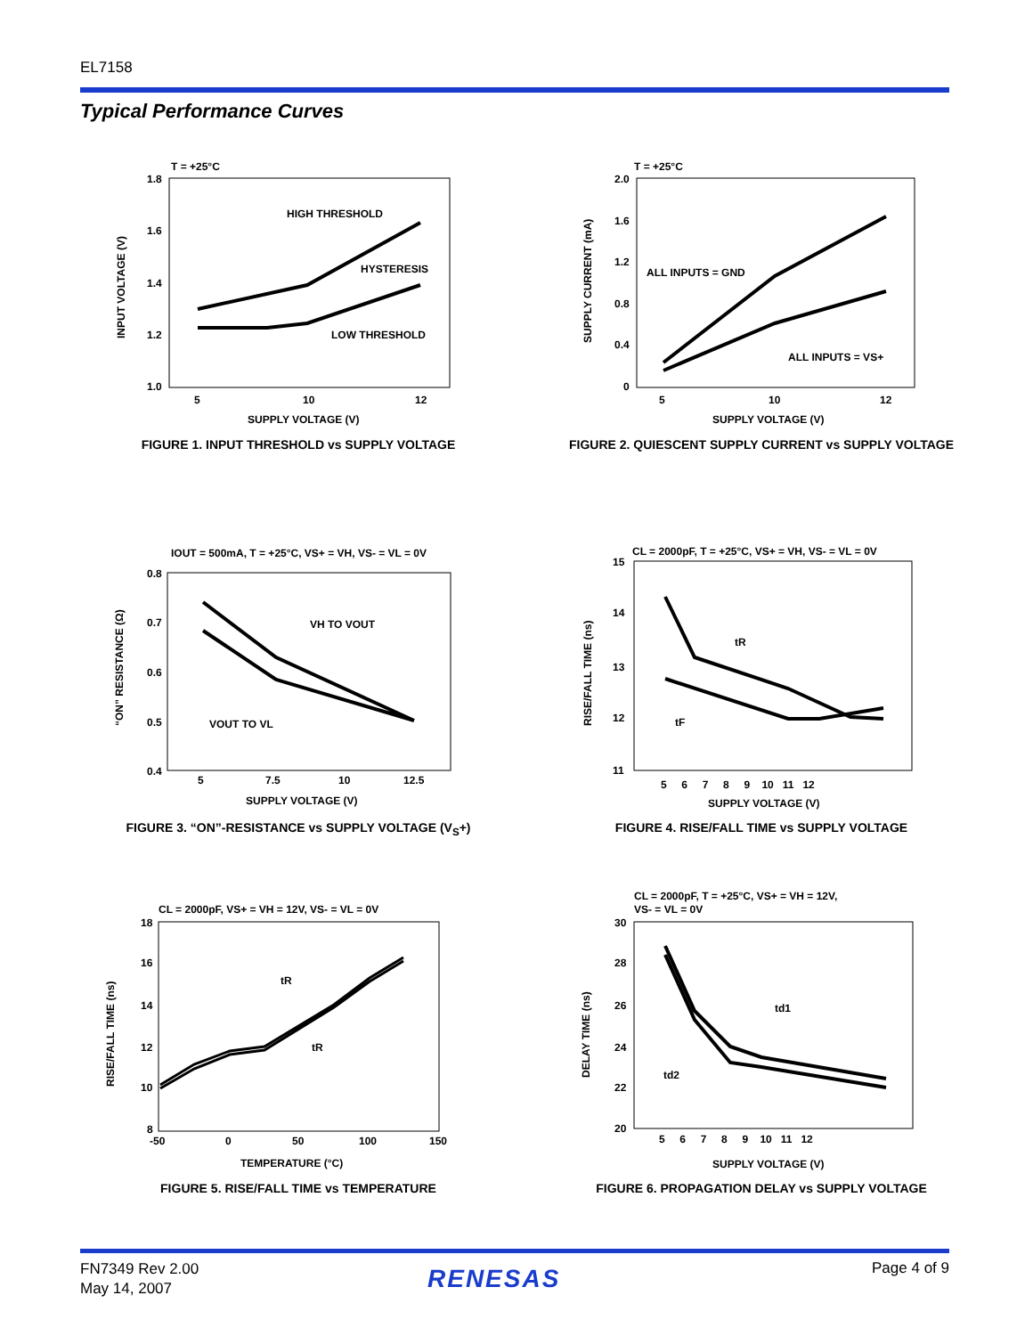EL7158
Typical Performance Curves
T = +25°C
1.8
1.6
1.4
1.2
1.0
5
10
12
SUPPLY VOLTAGE (V)
HIGH THRESHOLD
HYSTERESIS
LOW THRESHOLD
INPUT VOLTAGE (V)
FIGURE 1. INPUT THRESHOLD vs SUPPLY VOLTAGE
T = +25°C
2.0
1.6
1.2
0.8
0.4
0
5
10
12
SUPPLY VOLTAGE (V)
ALL INPUTS = GND
ALL INPUTS = VS+
SUPPLY CURRENT (mA)
FIGURE 2. QUIESCENT SUPPLY CURRENT vs SUPPLY VOLTAGE
IOUT = 500mA, T = +25°C, VS+ = VH, VS- = VL = 0V
0.8
0.7
0.6
0.5
0.4
5
7.5
10
12.5
SUPPLY VOLTAGE (V)
VH TO VOUT
VOUT TO VL
“ON” RESISTANCE (Ω)
FIGURE 3. “ON”-RESISTANCE vs SUPPLY VOLTAGE (V<sub>S</sub>+)
CL = 2000pF, T = +25°C, VS+ = VH, VS- = VL = 0V
15
14
13
12
11
5 6 7 8 9 10 11 12
SUPPLY VOLTAGE (V)
tR
tF
RISE/FALL TIME (ns)
FIGURE 4. RISE/FALL TIME vs SUPPLY VOLTAGE
CL = 2000pF, VS+ = VH = 12V, VS- = VL = 0V
18
16
14
12
10
8
-50
0
50
100
150
TEMPERATURE (°C)
tR
tR
RISE/FALL TIME (ns)
FIGURE 5. RISE/FALL TIME vs TEMPERATURE
CL = 2000pF, T = +25°C, VS+ = VH = 12V,
VS- = VL = 0V
30
28
26
24
22
20
5 6 7 8 9 10 11 12
SUPPLY VOLTAGE (V)
td1
td2
DELAY TIME (ns)
FIGURE 6. PROPAGATION DELAY vs SUPPLY VOLTAGE
FN7349 Rev 2.00
May 14, 2007
RENESAS Page 4 of 9